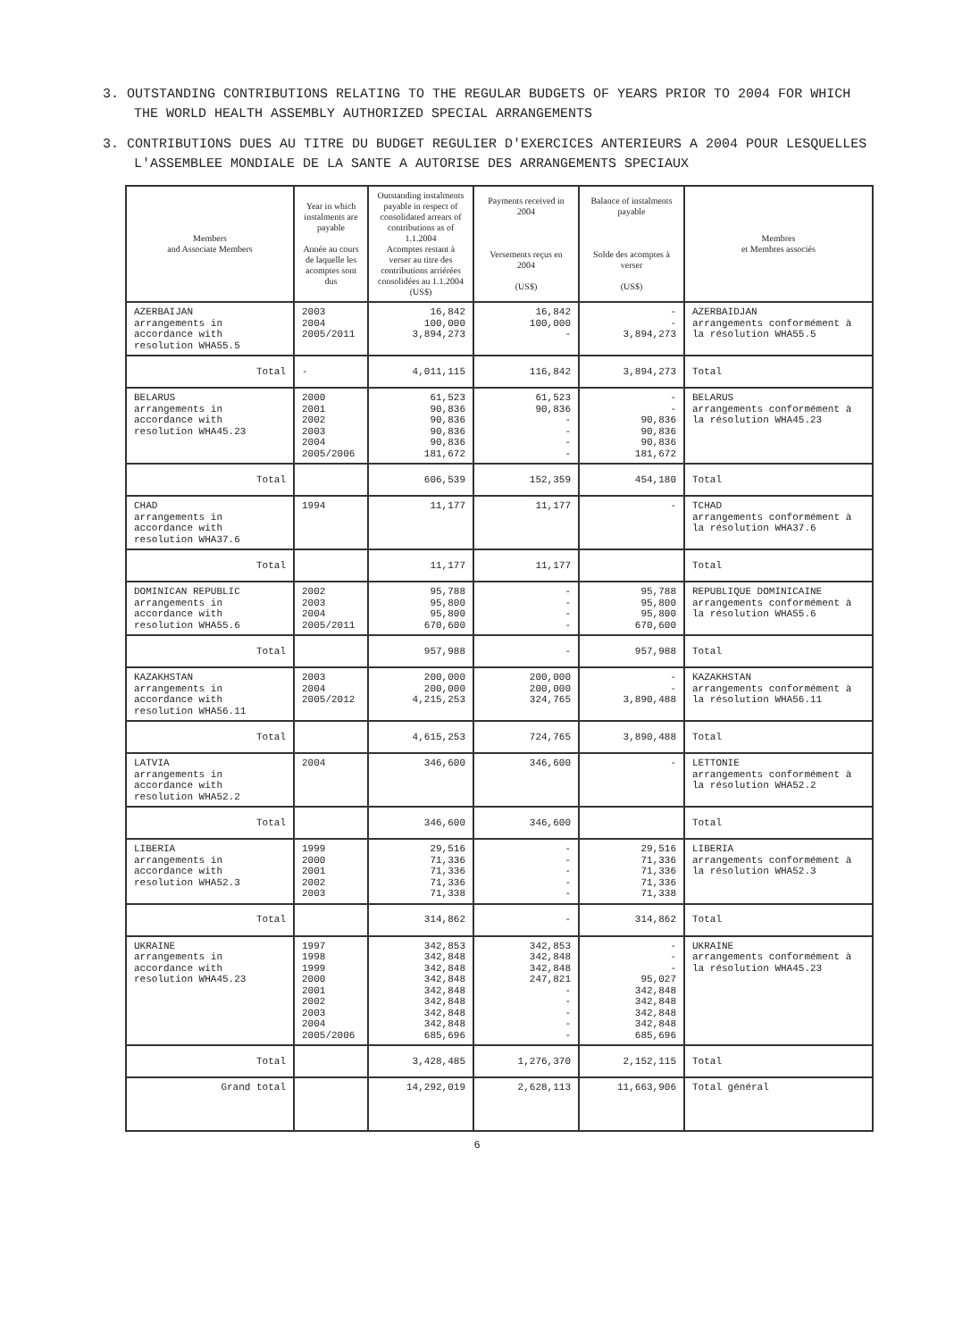3. OUTSTANDING CONTRIBUTIONS RELATING TO THE REGULAR BUDGETS OF YEARS PRIOR TO 2004 FOR WHICH THE WORLD HEALTH ASSEMBLY AUTHORIZED SPECIAL ARRANGEMENTS
3. CONTRIBUTIONS DUES AU TITRE DU BUDGET REGULIER D'EXERCICES ANTERIEURS A 2004 POUR LESQUELLES L'ASSEMBLEE MONDIALE DE LA SANTE A AUTORISE DES ARRANGEMENTS SPECIAUX
| Members and Associate Members | Year in which instalments are payable Année au cours de laquelle les acomptes sont dus | Outstanding instalments payable in respect of consolidated arrears of contributions as of 1.1.2004 Acomptes restant à verser au titre des contributions arriérées consolidées au 1.1.2004 (US$) | Payments received in 2004 Versements reçus en 2004 (US$) | Balance of instalments payable Solde des acomptes à verser (US$) | Membres et Membres associés |
| --- | --- | --- | --- | --- | --- |
| AZERBAIJAN arrangements in accordance with resolution WHA55.5 | 2003 2004 2005/2011 | 16,842 100,000 3,894,273 | 16,842 100,000 - | - - 3,894,273 | AZERBAIDJAN arrangements conformément à la résolution WHA55.5 |
| Total | - | 4,011,115 | 116,842 | 3,894,273 | Total |
| BELARUS arrangements in accordance with resolution WHA45.23 | 2000 2001 2002 2003 2004 2005/2006 | 61,523 90,836 90,836 90,836 90,836 181,672 | 61,523 90,836 - - - - | - - 90,836 90,836 90,836 181,672 | BELARUS arrangements conformément à la résolution WHA45.23 |
| Total | | 606,539 | 152,359 | 454,180 | Total |
| CHAD arrangements in accordance with resolution WHA37.6 | 1994 | 11,177 | 11,177 | - | TCHAD arrangements conformément à la résolution WHA37.6 |
| Total | | 11,177 | 11,177 | | Total |
| DOMINICAN REPUBLIC arrangements in accordance with resolution WHA55.6 | 2002 2003 2004 2005/2011 | 95,788 95,800 95,800 670,600 | - - - - | 95,788 95,800 95,800 670,600 | REPUBLIQUE DOMINICAINE arrangements conformément à la résolution WHA55.6 |
| Total | | 957,988 | - | 957,988 | Total |
| KAZAKHSTAN arrangements in accordance with resolution WHA56.11 | 2003 2004 2005/2012 | 200,000 200,000 4,215,253 | 200,000 200,000 324,765 | - - 3,890,488 | KAZAKHSTAN arrangements conformément à la résolution WHA56.11 |
| Total | | 4,615,253 | 724,765 | 3,890,488 | Total |
| LATVIA arrangements in accordance with resolution WHA52.2 | 2004 | 346,600 | 346,600 | - | LETTONIE arrangements conformément à la résolution WHA52.2 |
| Total | | 346,600 | 346,600 | | Total |
| LIBERIA arrangements in accordance with resolution WHA52.3 | 1999 2000 2001 2002 2003 | 29,516 71,336 71,336 71,336 71,338 | - - - - - | 29,516 71,336 71,336 71,336 71,338 | LIBERIA arrangements conformément à la résolution WHA52.3 |
| Total | | 314,862 | - | 314,862 | Total |
| UKRAINE arrangements in accordance with resolution WHA45.23 | 1997 1998 1999 2000 2001 2002 2003 2004 2005/2006 | 342,853 342,848 342,848 342,848 342,848 342,848 342,848 342,848 685,696 | 342,853 342,848 342,848 247,821 - - - - - | - - - 95,027 342,848 342,848 342,848 342,848 685,696 | UKRAINE arrangements conformément à la résolution WHA45.23 |
| Total | | 3,428,485 | 1,276,370 | 2,152,115 | Total |
| Grand total | | 14,292,019 | 2,628,113 | 11,663,906 | Total général |
6